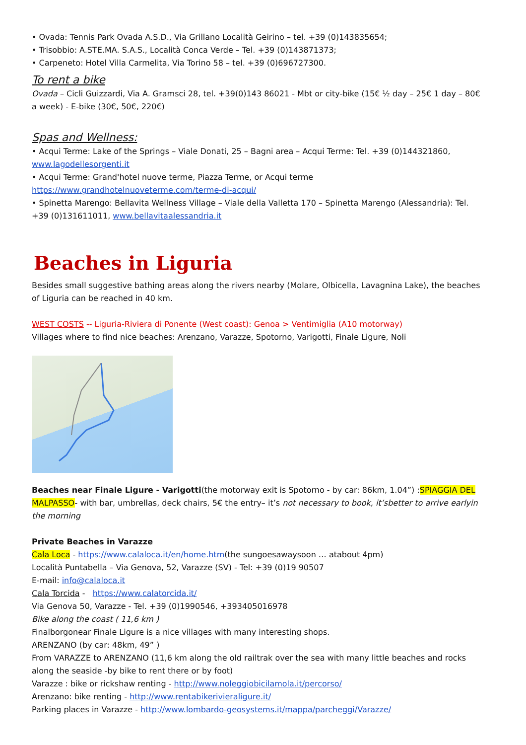• Ovada: Tennis Park Ovada A.S.D., Via Grillano Località Geirino – tel. +39 (0)143835654;
• Trisobbio: A.STE.MA. S.A.S., Località Conca Verde – Tel. +39 (0)143871373;
• Carpeneto: Hotel Villa Carmelita, Via Torino 58 – tel. +39 (0)696727300.
To rent a bike
Ovada – Cicli Guizzardi, Via A. Gramsci 28, tel. +39(0)143 86021 - Mbt or city-bike (15€ ½ day – 25€ 1 day – 80€ a week) - E-bike (30€, 50€, 220€)
Spas and Wellness:
• Acqui Terme: Lake of the Springs – Viale Donati, 25 – Bagni area – Acqui Terme: Tel. +39 (0)144321860, www.lagodellesorgenti.it
• Acqui Terme: Grand'hotel nuove terme, Piazza Terme, or Acqui terme https://www.grandhotelnuoveterme.com/terme-di-acqui/
• Spinetta Marengo: Bellavita Wellness Village – Viale della Valletta 170 – Spinetta Marengo (Alessandria): Tel. +39 (0)131611011, www.bellavitaalessandria.it
Beaches in Liguria
Besides small suggestive bathing areas along the rivers nearby (Molare, Olbicella, Lavagnina Lake), the beaches of Liguria can be reached in 40 km.
WEST COSTS -- Liguria-Riviera di Ponente (West coast): Genoa > Ventimiglia (A10 motorway)
Villages where to find nice beaches: Arenzano, Varazze, Spotorno, Varigotti, Finale Ligure, Noli
Beaches near Finale Ligure - Varigotti(the motorway exit is Spotorno - by car: 86km, 1.04”) :SPIAGGIA DEL MALPASSO- with bar, umbrellas, deck chairs, 5€ the entry– it’s not necessary to book, it’sbetter to arrive earlyin the morning
Private Beaches in Varazze
Cala Loca - https://www.calaloca.it/en/home.htm(the sungoesawaysoon … atabout 4pm)
Località Puntabella – Via Genova, 52, Varazze (SV) - Tel: +39 (0)19 90507
E-mail: info@calaloca.it
Cala Torcida - https://www.calatorcida.it/
Via Genova 50, Varazze - Tel. +39 (0)1990546, +393405016978
Bike along the coast ( 11,6 km )
Finalborgonear Finale Ligure is a nice villages with many interesting shops.
ARENZANO (by car: 48km, 49” )
From VARAZZE to ARENZANO (11,6 km along the old railtrak over the sea with many little beaches and rocks along the seaside -by bike to rent there or by foot)
Varazze : bike or rickshaw renting - http://www.noleggiobicilamola.it/percorso/
Arenzano: bike renting - http://www.rentabikerivieraligure.it/
Parking places in Varazze - http://www.lombardo-geosystems.it/mappa/parcheggi/Varazze/